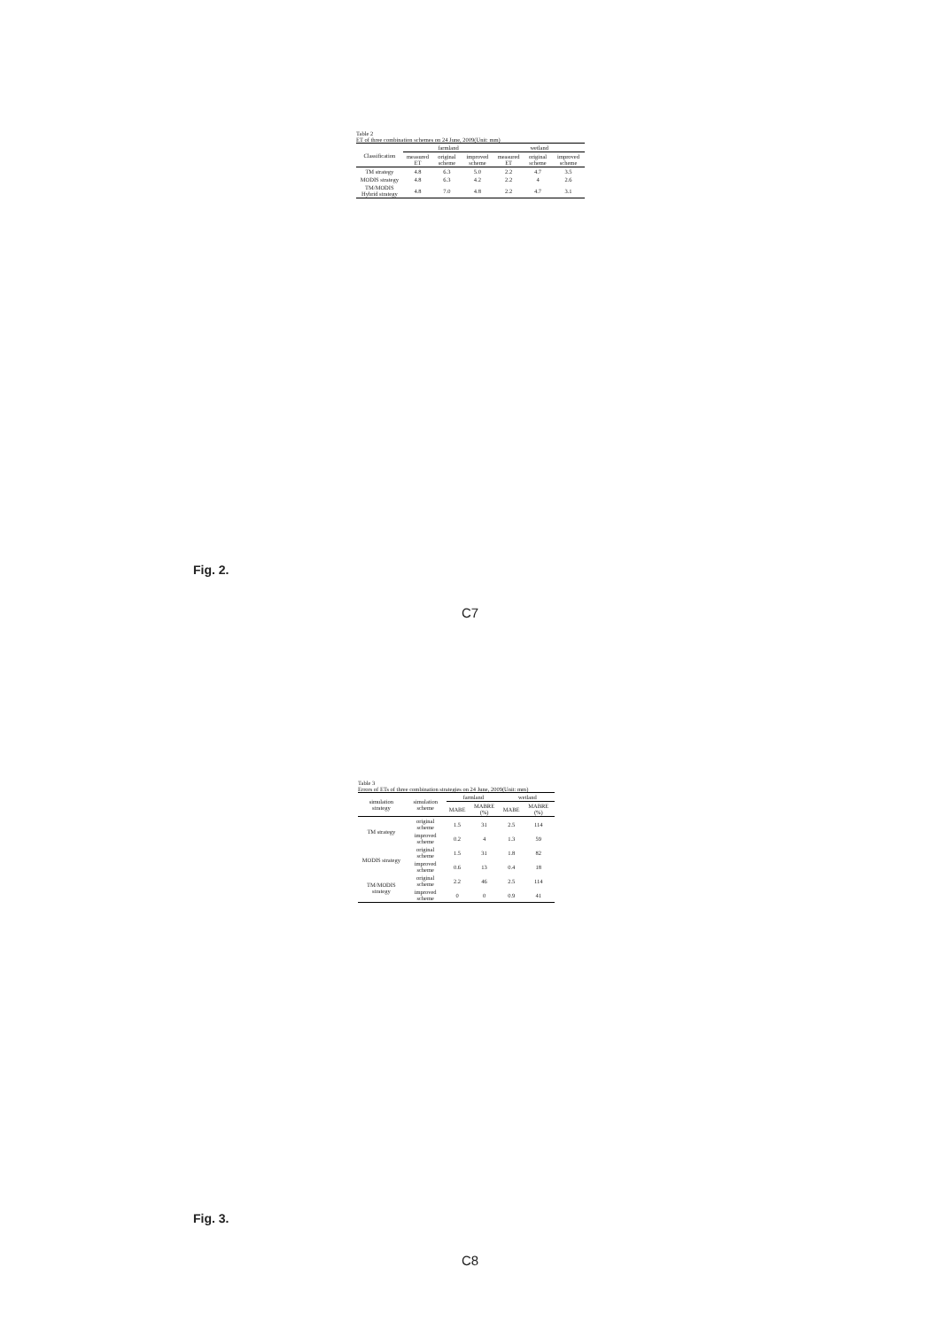Table 2
ET of three combination schemes on 24 June, 2009(Unit: mm)
| Classification | farmland | | | wetland | | |
| --- | --- | --- | --- | --- | --- | --- |
| | measured ET | original scheme | improved scheme | measured ET | original scheme | improved scheme |
| TM strategy | 4.8 | 6.3 | 5.0 | 2.2 | 4.7 | 3.5 |
| MODIS strategy | 4.8 | 6.3 | 4.2 | 2.2 | 4 | 2.6 |
| TM/MODIS Hybrid strategy | 4.8 | 7.0 | 4.8 | 2.2 | 4.7 | 3.1 |
Fig. 2.
C7
Table 3
Errors of ETs of three combination strategies on 24 June, 2009(Unit: mm)
| simulation strategy | simulation scheme | farmland | | wetland | |
| --- | --- | --- | --- | --- | --- |
| | | MABE | MABRE (%) | MABE | MABRE (%) |
| TM strategy | original scheme | 1.5 | 31 | 2.5 | 114 |
| | improved scheme | 0.2 | 4 | 1.3 | 59 |
| MODIS strategy | original scheme | 1.5 | 31 | 1.8 | 82 |
| | improved scheme | 0.6 | 13 | 0.4 | 18 |
| TM/MODIS strategy | original scheme | 2.2 | 46 | 2.5 | 114 |
| | improved scheme | 0 | 0 | 0.9 | 41 |
Fig. 3.
C8